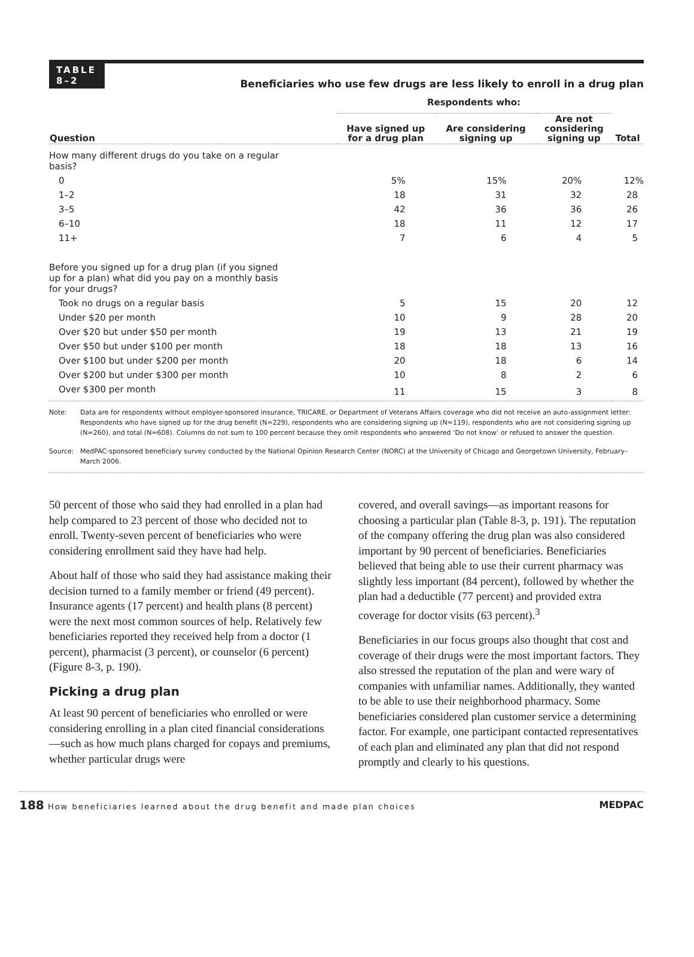TABLE
8–2
Beneficiaries who use few drugs are less likely to enroll in a drug plan
| | Respondents who: | | | |
| --- | --- | --- | --- | --- |
| Question | Have signed up for a drug plan | Are considering signing up | Are not considering signing up | Total |
| How many different drugs do you take on a regular basis? | | | | |
| 0 | 5% | 15% | 20% | 12% |
| 1–2 | 18 | 31 | 32 | 28 |
| 3–5 | 42 | 36 | 36 | 26 |
| 6–10 | 18 | 11 | 12 | 17 |
| 11+ | 7 | 6 | 4 | 5 |
| Before you signed up for a drug plan (if you signed up for a plan) what did you pay on a monthly basis for your drugs? | | | | |
| Took no drugs on a regular basis | 5 | 15 | 20 | 12 |
| Under $20 per month | 10 | 9 | 28 | 20 |
| Over $20 but under $50 per month | 19 | 13 | 21 | 19 |
| Over $50 but under $100 per month | 18 | 18 | 13 | 16 |
| Over $100 but under $200 per month | 20 | 18 | 6 | 14 |
| Over $200 but under $300 per month | 10 | 8 | 2 | 6 |
| Over $300 per month | 11 | 15 | 3 | 8 |
Note: Data are for respondents without employer-sponsored insurance, TRICARE, or Department of Veterans Affairs coverage who did not receive an auto-assignment letter: Respondents who have signed up for the drug benefit (N=229), respondents who are considering signing up (N=119), respondents who are not considering signing up (N=260), and total (N=608). Columns do not sum to 100 percent because they omit respondents who answered ‘Do not know’ or refused to answer the question.
Source: MedPAC-sponsored beneficiary survey conducted by the National Opinion Research Center (NORC) at the University of Chicago and Georgetown University, February–March 2006.
50 percent of those who said they had enrolled in a plan had help compared to 23 percent of those who decided not to enroll. Twenty-seven percent of beneficiaries who were considering enrollment said they have had help.
About half of those who said they had assistance making their decision turned to a family member or friend (49 percent). Insurance agents (17 percent) and health plans (8 percent) were the next most common sources of help. Relatively few beneficiaries reported they received help from a doctor (1 percent), pharmacist (3 percent), or counselor (6 percent) (Figure 8-3, p. 190).
Picking a drug plan
At least 90 percent of beneficiaries who enrolled or were considering enrolling in a plan cited financial considerations—such as how much plans charged for copays and premiums, whether particular drugs were
covered, and overall savings—as important reasons for choosing a particular plan (Table 8-3, p. 191). The reputation of the company offering the drug plan was also considered important by 90 percent of beneficiaries. Beneficiaries believed that being able to use their current pharmacy was slightly less important (84 percent), followed by whether the plan had a deductible (77 percent) and provided extra coverage for doctor visits (63 percent).<sup>3</sup>
Beneficiaries in our focus groups also thought that cost and coverage of their drugs were the most important factors. They also stressed the reputation of the plan and were wary of companies with unfamiliar names. Additionally, they wanted to be able to use their neighborhood pharmacy. Some beneficiaries considered plan customer service a determining factor. For example, one participant contacted representatives of each plan and eliminated any plan that did not respond promptly and clearly to his questions.
188 How beneficiaries learned about the drug benefit and made plan choices MEDPAC